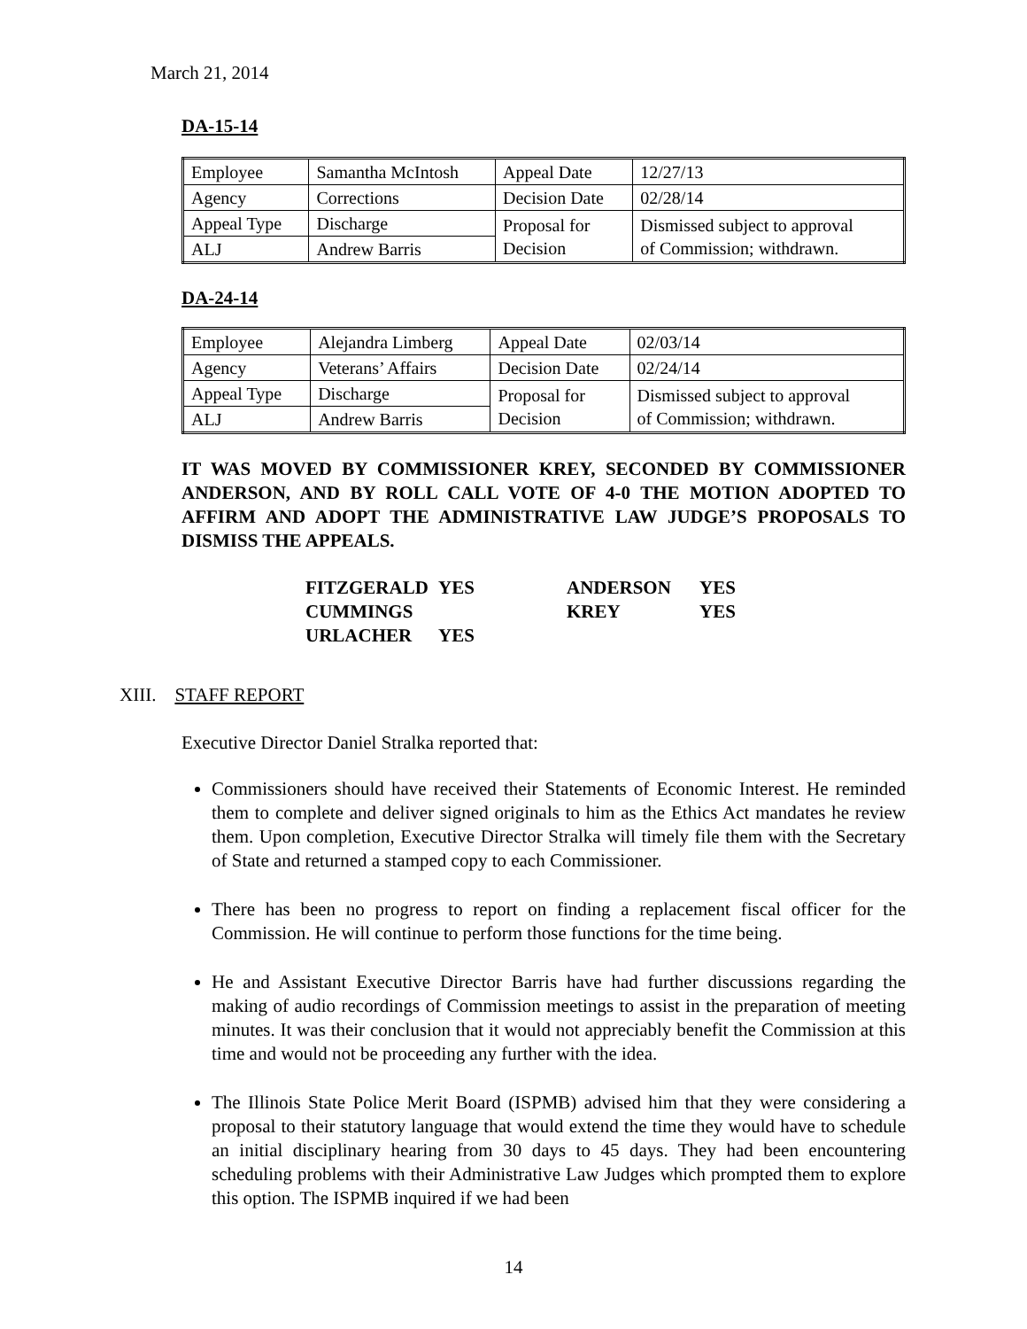March 21, 2014
DA-15-14
| Employee | Samantha McIntosh | Appeal Date | 12/27/13 |
| Agency | Corrections | Decision Date | 02/28/14 |
| Appeal Type | Discharge | Proposal for Decision | Dismissed subject to approval of Commission; withdrawn. |
| ALJ | Andrew Barris | | |
DA-24-14
| Employee | Alejandra Limberg | Appeal Date | 02/03/14 |
| Agency | Veterans’ Affairs | Decision Date | 02/24/14 |
| Appeal Type | Discharge | Proposal for Decision | Dismissed subject to approval of Commission; withdrawn. |
| ALJ | Andrew Barris | | |
IT WAS MOVED BY COMMISSIONER KREY, SECONDED BY COMMISSIONER ANDERSON, AND BY ROLL CALL VOTE OF 4-0 THE MOTION ADOPTED TO AFFIRM AND ADOPT THE ADMINISTRATIVE LAW JUDGE’S PROPOSALS TO DISMISS THE APPEALS.
| FITZGERALD | YES | ANDERSON | YES |
| CUMMINGS | | KREY | YES |
| URLACHER | YES | | |
XIII. STAFF REPORT
Executive Director Daniel Stralka reported that:
Commissioners should have received their Statements of Economic Interest. He reminded them to complete and deliver signed originals to him as the Ethics Act mandates he review them. Upon completion, Executive Director Stralka will timely file them with the Secretary of State and returned a stamped copy to each Commissioner.
There has been no progress to report on finding a replacement fiscal officer for the Commission. He will continue to perform those functions for the time being.
He and Assistant Executive Director Barris have had further discussions regarding the making of audio recordings of Commission meetings to assist in the preparation of meeting minutes. It was their conclusion that it would not appreciably benefit the Commission at this time and would not be proceeding any further with the idea.
The Illinois State Police Merit Board (ISPMB) advised him that they were considering a proposal to their statutory language that would extend the time they would have to schedule an initial disciplinary hearing from 30 days to 45 days. They had been encountering scheduling problems with their Administrative Law Judges which prompted them to explore this option. The ISPMB inquired if we had been
14